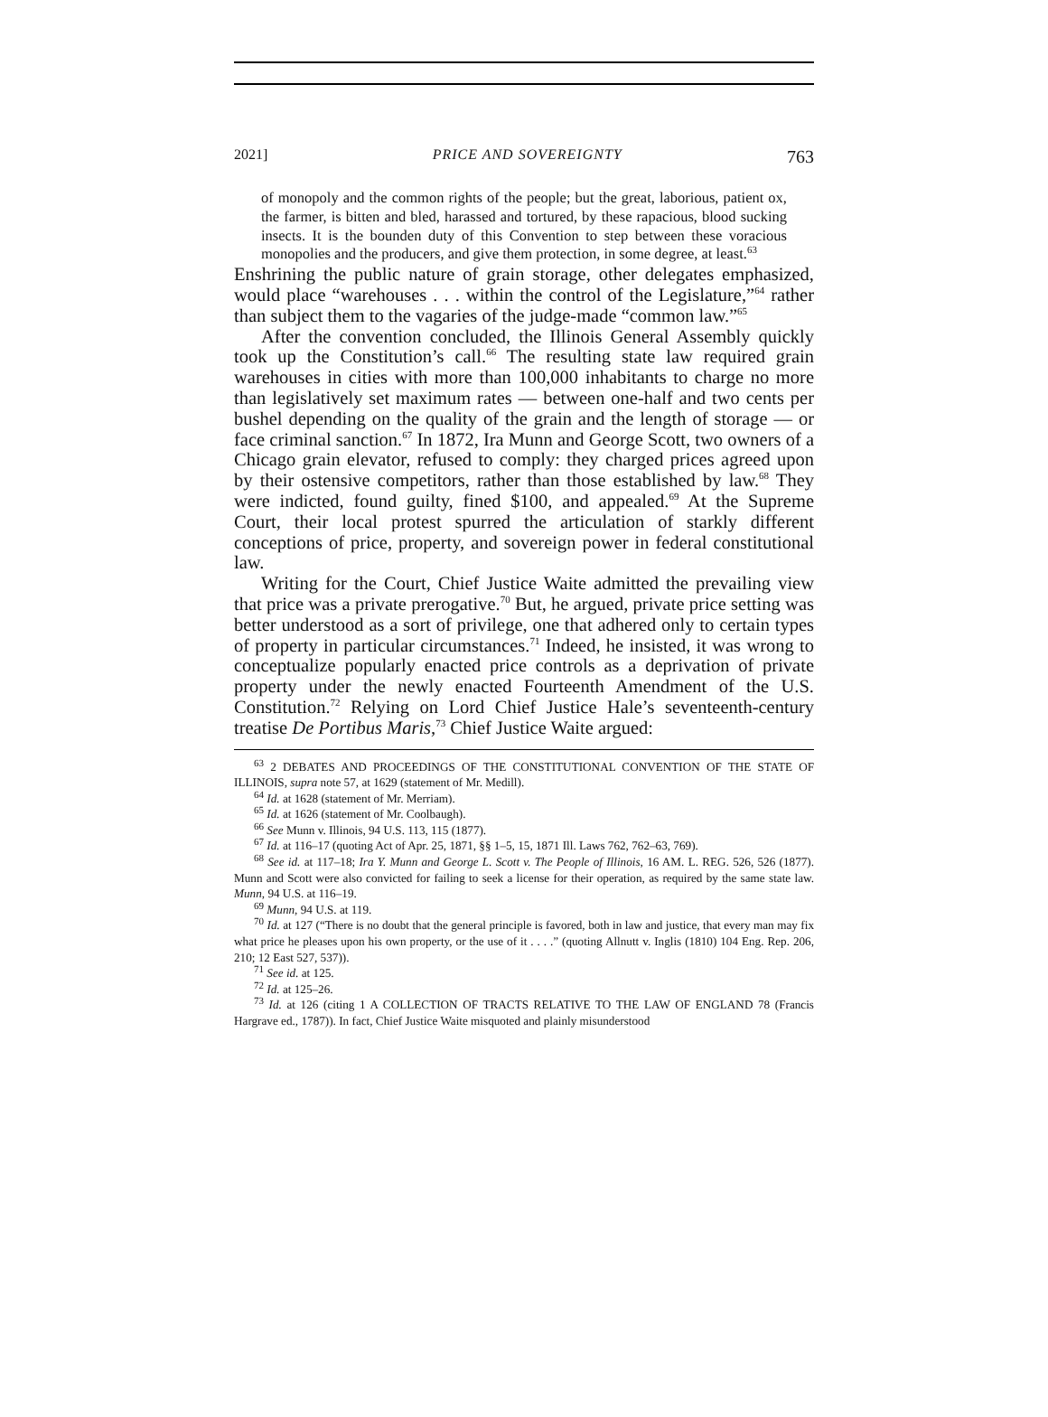2021] PRICE AND SOVEREIGNTY 763
of monopoly and the common rights of the people; but the great, laborious, patient ox, the farmer, is bitten and bled, harassed and tortured, by these rapacious, blood sucking insects. It is the bounden duty of this Convention to step between these voracious monopolies and the producers, and give them protection, in some degree, at least.<sup>63</sup>
Enshrining the public nature of grain storage, other delegates emphasized, would place “warehouses . . . within the control of the Legislature,”<sup>64</sup> rather than subject them to the vagaries of the judge-made “common law.”<sup>65</sup>
After the convention concluded, the Illinois General Assembly quickly took up the Constitution’s call.<sup>66</sup> The resulting state law required grain warehouses in cities with more than 100,000 inhabitants to charge no more than legislatively set maximum rates — between one-half and two cents per bushel depending on the quality of the grain and the length of storage — or face criminal sanction.<sup>67</sup> In 1872, Ira Munn and George Scott, two owners of a Chicago grain elevator, refused to comply: they charged prices agreed upon by their ostensive competitors, rather than those established by law.<sup>68</sup> They were indicted, found guilty, fined $100, and appealed.<sup>69</sup> At the Supreme Court, their local protest spurred the articulation of starkly different conceptions of price, property, and sovereign power in federal constitutional law.
Writing for the Court, Chief Justice Waite admitted the prevailing view that price was a private prerogative.<sup>70</sup> But, he argued, private price setting was better understood as a sort of privilege, one that adhered only to certain types of property in particular circumstances.<sup>71</sup> Indeed, he insisted, it was wrong to conceptualize popularly enacted price controls as a deprivation of private property under the newly enacted Fourteenth Amendment of the U.S. Constitution.<sup>72</sup> Relying on Lord Chief Justice Hale’s seventeenth-century treatise De Portibus Maris,<sup>73</sup> Chief Justice Waite argued:
<sup>63</sup> 2 DEBATES AND PROCEEDINGS OF THE CONSTITUTIONAL CONVENTION OF THE STATE OF ILLINOIS, supra note 57, at 1629 (statement of Mr. Medill).
<sup>64</sup> Id. at 1628 (statement of Mr. Merriam).
<sup>65</sup> Id. at 1626 (statement of Mr. Coolbaugh).
<sup>66</sup> See Munn v. Illinois, 94 U.S. 113, 115 (1877).
<sup>67</sup> Id. at 116–17 (quoting Act of Apr. 25, 1871, §§ 1–5, 15, 1871 Ill. Laws 762, 762–63, 769).
<sup>68</sup> See id. at 117–18; Ira Y. Munn and George L. Scott v. The People of Illinois, 16 AM. L. REG. 526, 526 (1877). Munn and Scott were also convicted for failing to seek a license for their operation, as required by the same state law. Munn, 94 U.S. at 116–19.
<sup>69</sup> Munn, 94 U.S. at 119.
<sup>70</sup> Id. at 127 (“There is no doubt that the general principle is favored, both in law and justice, that every man may fix what price he pleases upon his own property, or the use of it . . . .” (quoting Allnutt v. Inglis (1810) 104 Eng. Rep. 206, 210; 12 East 527, 537)).
<sup>71</sup> See id. at 125.
<sup>72</sup> Id. at 125–26.
<sup>73</sup> Id. at 126 (citing 1 A COLLECTION OF TRACTS RELATIVE TO THE LAW OF ENGLAND 78 (Francis Hargrave ed., 1787)). In fact, Chief Justice Waite misquoted and plainly misunderstood